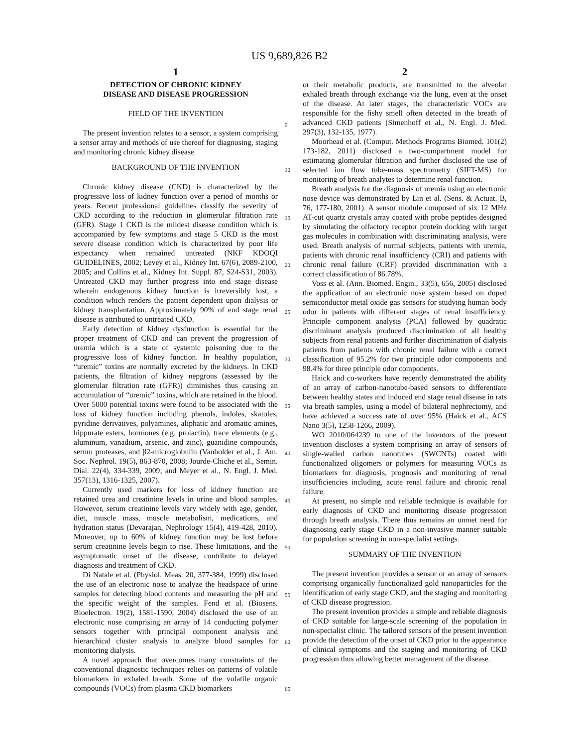US 9,689,826 B2
1
DETECTION OF CHRONIC KIDNEY
DISEASE AND DISEASE PROGRESSION
FIELD OF THE INVENTION
The present invention relates to a sensor, a system comprising a sensor array and methods of use thereof for diagnosing, staging and monitoring chronic kidney disease.
BACKGROUND OF THE INVENTION
Chronic kidney disease (CKD) is characterized by the progressive loss of kidney function over a period of months or years. Recent professional guidelines classify the severity of CKD according to the reduction in glomerular filtration rate (GFR). Stage 1 CKD is the mildest disease condition which is accompanied by few symptoms and stage 5 CKD is the most severe disease condition which is characterized by poor life expectancy when remained untreated (NKF KDOQI GUIDELINES, 2002; Levey et al., Kidney Int. 67(6), 2089-2100, 2005; and Collins et al., Kidney Int. Suppl. 87, S24-S31, 2003). Untreated CKD may further progress into end stage disease wherein endogenous kidney function is irreversibly lost, a condition which renders the patient dependent upon dialysis or kidney transplantation. Approximately 90% of end stage renal disease is attributed to untreated CKD.
Early detection of kidney dysfunction is essential for the proper treatment of CKD and can prevent the progression of uremia which is a state of systemic poisoning due to the progressive loss of kidney function. In healthy population, “uremic” toxins are normally excreted by the kidneys. In CKD patients, the filtration of kidney nepgrons (assessed by the glomerular filtration rate (GFR)) diminishes thus causing an accumulation of “uremic” toxins, which are retained in the blood. Over 5000 potential toxins were found to be associated with the loss of kidney function including phenols, indoles, skatoles, pyridine derivatives, polyamines, aliphatic and aromatic amines, hippurate esters, hormones (e.g. prolactin), trace elements (e.g., aluminum, vanadium, arsenic, and zinc), guanidine compounds, serum proteases, and β2-microglobulin (Vanholder et al., J. Am. Soc. Nephrol. 19(5), 863-870, 2008; Jourde-Chiche et al., Semin. Dial. 22(4), 334-339, 2009; and Meyer et al., N. Engl. J. Med. 357(13), 1316-1325, 2007).
Currently used markers for loss of kidney function are retained urea and creatinine levels in urine and blood samples. However, serum creatinine levels vary widely with age, gender, diet, muscle mass, muscle metabolism, medications, and hydration status (Devarajan, Nephrology 15(4), 419-428, 2010). Moreover, up to 60% of kidney function may be lost before serum creatinine levels begin to rise. These limitations, and the asymptomatic onset of the disease, contribute to delayed diagnosis and treatment of CKD.
Di Natale et al. (Physiol. Meas. 20, 377-384, 1999) disclosed the use of an electronic nose to analyze the headspace of urine samples for detecting blood contents and measuring the pH and the specific weight of the samples. Fend et al. (Biosens. Bioelectron. 19(2), 1581-1590, 2004) disclosed the use of an electronic nose comprising an array of 14 conducting polymer sensors together with principal component analysis and hierarchical cluster analysis to analyze blood samples for monitoring dialysis.
A novel approach that overcomes many constraints of the conventional diagnostic techniques relies on patterns of volatile biomarkers in exhaled breath. Some of the volatile organic compounds (VOCs) from plasma CKD biomarkers
2
or their metabolic products, are transmitted to the alveolar exhaled breath through exchange via the lung, even at the onset of the disease. At later stages, the characteristic VOCs are responsible for the fishy smell often detected in the breath of advanced CKD patients (Simenhoff et al., N. Engl. J. Med. 297(3), 132-135, 1977).
Moorhead et al. (Comput. Methods Programs Biomed. 101(2) 173-182, 2011) disclosed a two-compartment model for estimating glomerular filtration and further disclosed the use of selected ion flow tube-mass spectrometry (SIFT-MS) for monitoring of breath analytes to determine renal function.
Breath analysis for the diagnosis of uremia using an electronic nose device was demonstrated by Lin et al. (Sens. & Actuat. B, 76, 177-180, 2001). A sensor module composed of six 12 MHz AT-cut quartz crystals array coated with probe peptides designed by simulating the olfactory receptor protein docking with target gas molecules in combination with discriminating analysis, were used. Breath analysis of normal subjects, patients with uremia, patients with chronic renal insufficiency (CRI) and patients with chronic renal failure (CRF) provided discrimination with a correct classification of 86.78%.
Voss et al. (Ann. Biomed. Engin., 33(5), 656, 2005) disclosed the application of an electronic nose system based on doped semiconductor metal oxide gas sensors for studying human body odor in patients with different stages of renal insufficiency. Principle component analysis (PCA) followed by quadratic discriminant analysis produced discrimination of all healthy subjects from renal patients and further discrimination of dialysis patients from patients with chronic renal failure with a correct classification of 95.2% for two principle odor components and 98.4% for three principle odor components.
Haick and co-workers have recently demonstrated the ability of an array of carbon-nanotube-based sensors to differentiate between healthy states and induced end stage renal disease in rats via breath samples, using a model of bilateral nephrectomy, and have achieved a success rate of over 95% (Haick et al., ACS Nano 3(5), 1258-1266, 2009).
WO 2010/064239 to one of the inventors of the present invention discloses a system comprising an array of sensors of single-walled carbon nanotubes (SWCNTs) coated with functionalized oligomers or polymers for measuring VOCs as biomarkers for diagnosis, prognosis and monitoring of renal insufficiencies including, acute renal failure and chronic renal failure.
At present, no simple and reliable technique is available for early diagnosis of CKD and monitoring disease progression through breath analysis. There thus remains an unmet need for diagnosing early stage CKD in a non-invasive manner suitable for population screening in non-specialist settings.
SUMMARY OF THE INVENTION
The present invention provides a sensor or an array of sensors comprising organically functionalized gold nanoparticles for the identification of early stage CKD, and the staging and monitoring of CKD disease progression.
The present invention provides a simple and reliable diagnosis of CKD suitable for large-scale screening of the population in non-specialist clinic. The tailored sensors of the present invention provide the detection of the onset of CKD prior to the appearance of clinical symptoms and the staging and monitoring of CKD progression thus allowing better management of the disease.
5
10
15
20
25
30
35
40
45
50
55
60
65